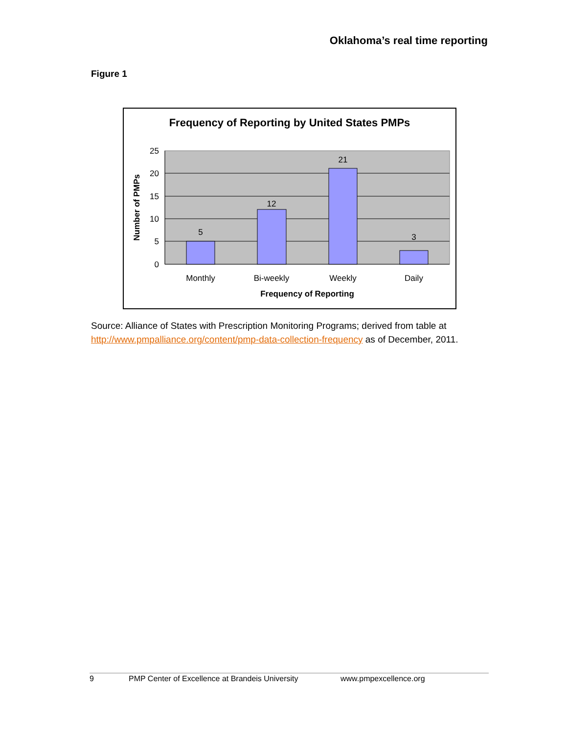Oklahoma’s real time reporting
Figure 1
Frequency of Reporting by United States PMPs
25
20
15
10
5
0
5
12
21
3
Monthly
Bi-weekly
Weekly
Daily
Frequency of Reporting
Number of PMPs
Source: Alliance of States with Prescription Monitoring Programs; derived from table at http://www.pmpalliance.org/content/pmp-data-collection-frequency as of December, 2011.
9 PMP Center of Excellence at Brandeis University www.pmpexcellence.org